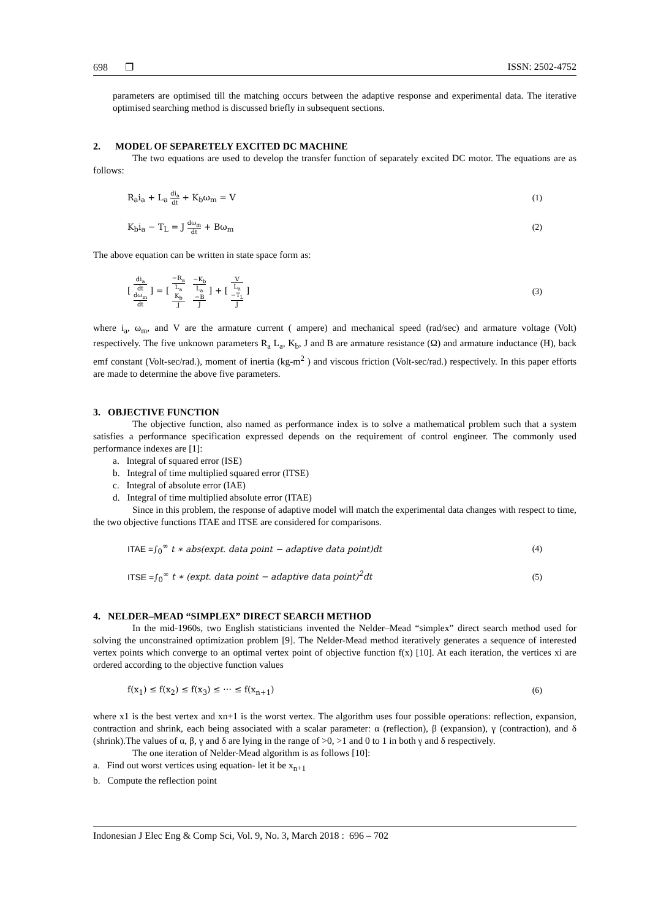698 ❐ ISSN: 2502-4752
parameters are optimised till the matching occurs between the adaptive response and experimental data. The iterative optimised searching method is discussed briefly in subsequent sections.
2. MODEL OF SEPARETELY EXCITED DC MACHINE
The two equations are used to develop the transfer function of separately excited DC motor. The equations are as follows:
R<sub>a</sub>i<sub>a</sub> + L<sub>a</sub> di<sub>a</sub> dt + K<sub>b</sub>ω<sub>m</sub> = V (1)
K<sub>b</sub>i<sub>a</sub> − T<sub>L</sub> = J dω<sub>m</sub> dt + Bω<sub>m</sub> (2)
The above equation can be written in state space form as:
[ di<sub>a</sub> dt dω<sub>m</sub> dt ] = [ −R<sub>a</sub> L<sub>a</sub> K<sub>b</sub> J −K<sub>b</sub> L<sub>a</sub> −B J ] + [ V L<sub>a</sub> −T<sub>L</sub> J ] (3)
where i<sub>a</sub>, ω<sub>m</sub>, and V are the armature current ( ampere) and mechanical speed (rad/sec) and armature voltage (Volt) respectively. The five unknown parameters R<sub>a</sub> L<sub>a</sub>, K<sub>b</sub>, J and B are armature resistance (Ω) and armature inductance (H), back emf constant (Volt-sec/rad.), moment of inertia (kg-m<sup>2</sup> ) and viscous friction (Volt-sec/rad.) respectively. In this paper efforts are made to determine the above five parameters.
3. OBJECTIVE FUNCTION
The objective function, also named as performance index is to solve a mathematical problem such that a system satisfies a performance specification expressed depends on the requirement of control engineer. The commonly used performance indexes are [1]:
a. Integral of squared error (ISE)
b. Integral of time multiplied squared error (ITSE)
c. Integral of absolute error (IAE)
d. Integral of time multiplied absolute error (ITAE)
Since in this problem, the response of adaptive model will match the experimental data changes with respect to time, the two objective functions ITAE and ITSE are considered for comparisons.
ITAE =∫<sub>0</sub><sup>∞</sup> t ∗ abs(expt. data point − adaptive data point)dt (4)
ITSE =∫<sub>0</sub><sup>∞</sup> t ∗ (expt. data point − adaptive data point)<sup>2</sup>dt (5)
4. NELDER–MEAD “SIMPLEX” DIRECT SEARCH METHOD
In the mid-1960s, two English statisticians invented the Nelder–Mead “simplex” direct search method used for solving the unconstrained optimization problem [9]. The Nelder-Mead method iteratively generates a sequence of interested vertex points which converge to an optimal vertex point of objective function f(x) [10]. At each iteration, the vertices xi are ordered according to the objective function values
f(x<sub>1</sub>) ≤ f(x<sub>2</sub>) ≤ f(x<sub>3</sub>) ≤ ⋯ ≤ f(x<sub>n+1</sub>) (6)
where x1 is the best vertex and xn+1 is the worst vertex. The algorithm uses four possible operations: reflection, expansion, contraction and shrink, each being associated with a scalar parameter: α (reflection), β (expansion), γ (contraction), and δ (shrink).The values of α, β, γ and δ are lying in the range of >0, >1 and 0 to 1 in both γ and δ respectively.
The one iteration of Nelder-Mead algorithm is as follows [10]:
a. Find out worst vertices using equation- let it be x<sub>n+1</sub>
b. Compute the reflection point
Indonesian J Elec Eng & Comp Sci, Vol. 9, No. 3, March 2018 : 696 – 702